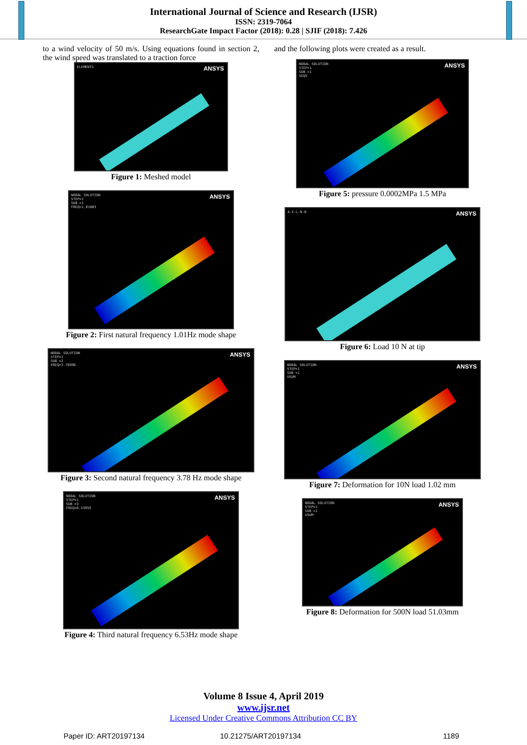International Journal of Science and Research (IJSR)
ISSN: 2319-7064
ResearchGate Impact Factor (2018): 0.28 | SJIF (2018): 7.426
to a wind velocity of 50 m/s. Using equations found in section 2, the wind speed was translated to a traction force
ELEMENTS ANSYS
Figure 1: Meshed model
NODAL SOLUTION
STEP=1
SUB =1
FREQ=1.01003
ANSYS
Figure 2: First natural frequency 1.01Hz mode shape
NODAL SOLUTION
STEP=1
SUB =2
FREQ=3.78996
ANSYS
Figure 3: Second natural frequency 3.78 Hz mode shape
NODAL SOLUTION
STEP=1
SUB =3
FREQ=6.53059
ANSYS
Figure 4: Third natural frequency 6.53Hz mode shape
and the following plots were created as a result.
NODAL SOLUTION
STEP=1
SUB =1
SEQV
ANSYS
Figure 5: pressure 0.0002MPa 1.5 MPa
A-E-L-N-B ANSYS
Figure 6: Load 10 N at tip
NODAL SOLUTION
STEP=1
SUB =1
USUM
ANSYS
Figure 7: Deformation for 10N load 1.02 mm
NODAL SOLUTION
STEP=1
SUB =1
USUM
ANSYS
Figure 8: Deformation for 500N load 51.03mm
Volume 8 Issue 4, April 2019
www.ijsr.net
Licensed Under Creative Commons Attribution CC BY
Paper ID: ART20197134 10.21275/ART20197134 1189